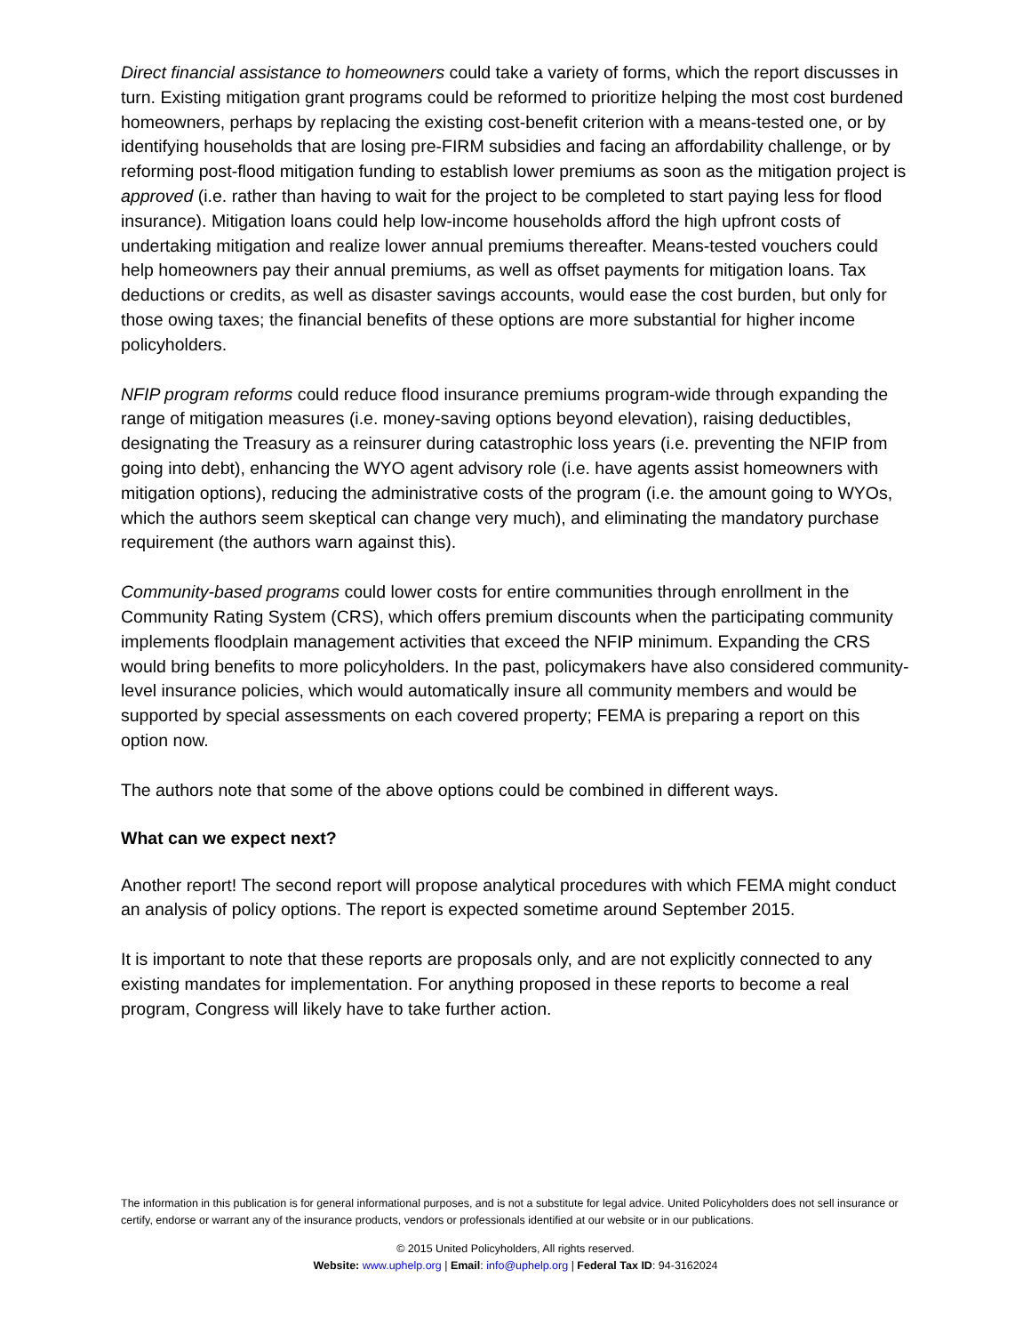Direct financial assistance to homeowners could take a variety of forms, which the report discusses in turn. Existing mitigation grant programs could be reformed to prioritize helping the most cost burdened homeowners, perhaps by replacing the existing cost-benefit criterion with a means-tested one, or by identifying households that are losing pre-FIRM subsidies and facing an affordability challenge, or by reforming post-flood mitigation funding to establish lower premiums as soon as the mitigation project is approved (i.e. rather than having to wait for the project to be completed to start paying less for flood insurance). Mitigation loans could help low-income households afford the high upfront costs of undertaking mitigation and realize lower annual premiums thereafter. Means-tested vouchers could help homeowners pay their annual premiums, as well as offset payments for mitigation loans. Tax deductions or credits, as well as disaster savings accounts, would ease the cost burden, but only for those owing taxes; the financial benefits of these options are more substantial for higher income policyholders.
NFIP program reforms could reduce flood insurance premiums program-wide through expanding the range of mitigation measures (i.e. money-saving options beyond elevation), raising deductibles, designating the Treasury as a reinsurer during catastrophic loss years (i.e. preventing the NFIP from going into debt), enhancing the WYO agent advisory role (i.e. have agents assist homeowners with mitigation options), reducing the administrative costs of the program (i.e. the amount going to WYOs, which the authors seem skeptical can change very much), and eliminating the mandatory purchase requirement (the authors warn against this).
Community-based programs could lower costs for entire communities through enrollment in the Community Rating System (CRS), which offers premium discounts when the participating community implements floodplain management activities that exceed the NFIP minimum. Expanding the CRS would bring benefits to more policyholders. In the past, policymakers have also considered community-level insurance policies, which would automatically insure all community members and would be supported by special assessments on each covered property; FEMA is preparing a report on this option now.
The authors note that some of the above options could be combined in different ways.
What can we expect next?
Another report! The second report will propose analytical procedures with which FEMA might conduct an analysis of policy options. The report is expected sometime around September 2015.
It is important to note that these reports are proposals only, and are not explicitly connected to any existing mandates for implementation. For anything proposed in these reports to become a real program, Congress will likely have to take further action.
The information in this publication is for general informational purposes, and is not a substitute for legal advice. United Policyholders does not sell insurance or certify, endorse or warrant any of the insurance products, vendors or professionals identified at our website or in our publications.
© 2015 United Policyholders, All rights reserved.
Website: www.uphelp.org | Email: info@uphelp.org | Federal Tax ID: 94-3162024